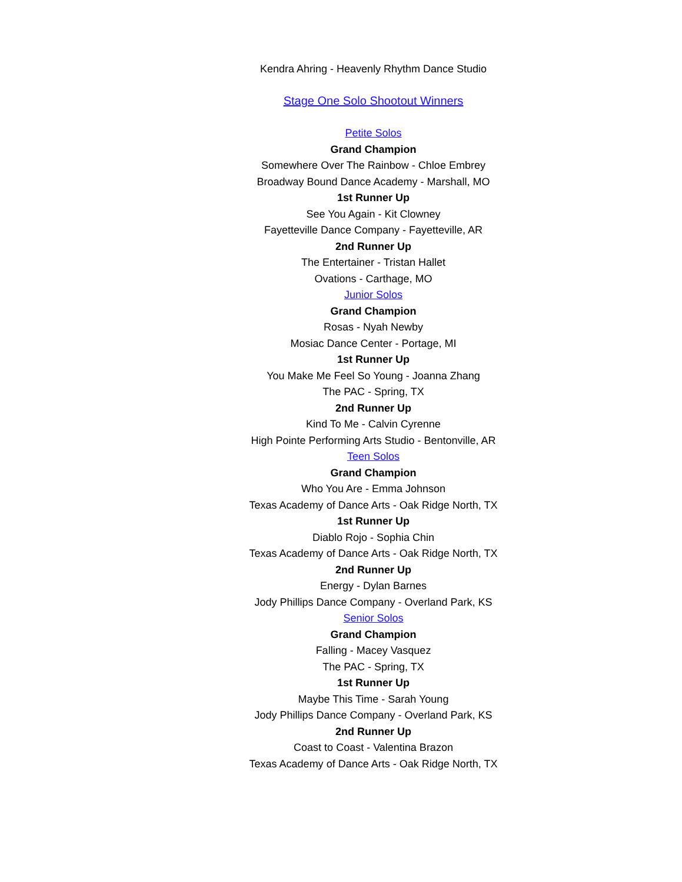Kendra Ahring - Heavenly Rhythm Dance Studio
Stage One Solo Shootout Winners
Petite Solos
Grand Champion
Somewhere Over The Rainbow - Chloe Embrey
Broadway Bound Dance Academy - Marshall, MO
1st Runner Up
See You Again - Kit Clowney
Fayetteville Dance Company - Fayetteville, AR
2nd Runner Up
The Entertainer - Tristan Hallet
Ovations - Carthage, MO
Junior Solos
Grand Champion
Rosas - Nyah Newby
Mosiac Dance Center - Portage, MI
1st Runner Up
You Make Me Feel So Young - Joanna Zhang
The PAC - Spring, TX
2nd Runner Up
Kind To Me - Calvin Cyrenne
High Pointe Performing Arts Studio - Bentonville, AR
Teen Solos
Grand Champion
Who You Are - Emma Johnson
Texas Academy of Dance Arts - Oak Ridge North, TX
1st Runner Up
Diablo Rojo - Sophia Chin
Texas Academy of Dance Arts - Oak Ridge North, TX
2nd Runner Up
Energy - Dylan Barnes
Jody Phillips Dance Company - Overland Park, KS
Senior Solos
Grand Champion
Falling - Macey Vasquez
The PAC - Spring, TX
1st Runner Up
Maybe This Time - Sarah Young
Jody Phillips Dance Company - Overland Park, KS
2nd Runner Up
Coast to Coast - Valentina Brazon
Texas Academy of Dance Arts - Oak Ridge North, TX